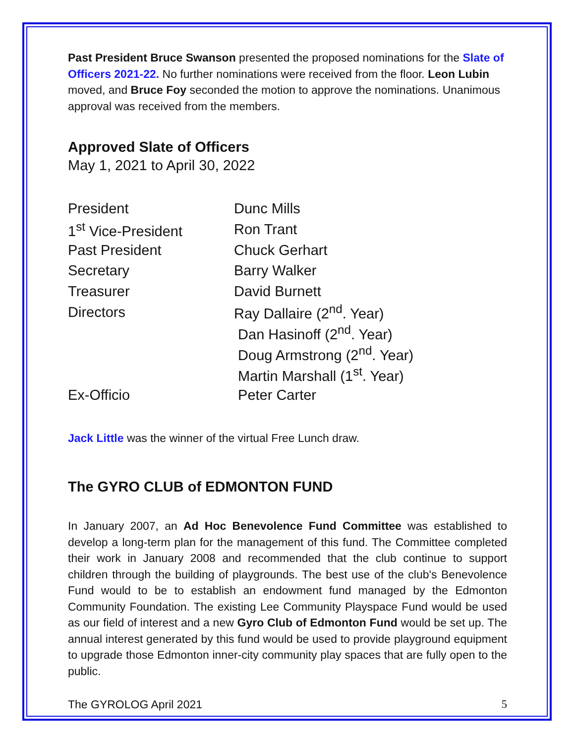Past President Bruce Swanson presented the proposed nominations for the Slate of Officers 2021-22. No further nominations were received from the floor. Leon Lubin moved, and Bruce Foy seconded the motion to approve the nominations. Unanimous approval was received from the members.
Approved Slate of Officers
May 1, 2021 to April 30, 2022
| President | Dunc Mills |
| 1<sup>st</sup> Vice-President | Ron Trant |
| Past President | Chuck Gerhart |
| Secretary | Barry Walker |
| Treasurer | David Burnett |
| Directors | Ray Dallaire (2<sup>nd</sup>. Year) |
| | Dan Hasinoff (2<sup>nd</sup>. Year) |
| | Doug Armstrong (2<sup>nd</sup>. Year) |
| | Martin Marshall (1<sup>st</sup>. Year) |
| Ex-Officio | Peter Carter |
Jack Little was the winner of the virtual Free Lunch draw.
The GYRO CLUB of EDMONTON FUND
In January 2007, an Ad Hoc Benevolence Fund Committee was established to develop a long-term plan for the management of this fund. The Committee completed their work in January 2008 and recommended that the club continue to support children through the building of playgrounds. The best use of the club's Benevolence Fund would to be to establish an endowment fund managed by the Edmonton Community Foundation. The existing Lee Community Playspace Fund would be used as our field of interest and a new Gyro Club of Edmonton Fund would be set up. The annual interest generated by this fund would be used to provide playground equipment to upgrade those Edmonton inner-city community play spaces that are fully open to the public.
The GYROLOG April 2021 5